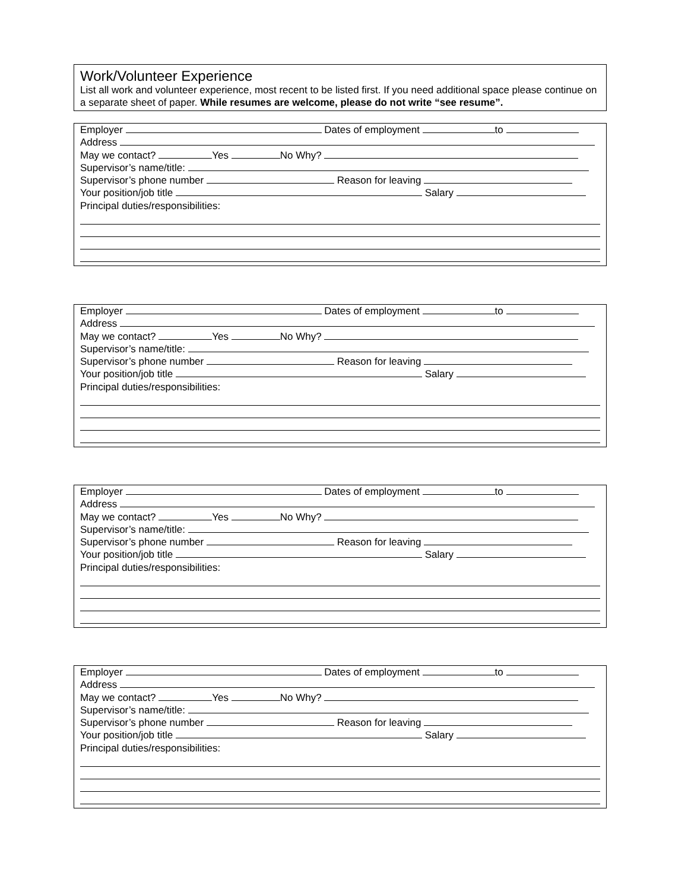Work/Volunteer Experience
List all work and volunteer experience, most recent to be listed first. If you need additional space please continue on a separate sheet of paper. While resumes are welcome, please do not write “see resume”.
Employer Dates of employment to
Address
May we contact? Yes No Why?
Supervisor’s name/title:
Supervisor’s phone number Reason for leaving
Your position/job title Salary
Principal duties/responsibilities:
Employer Dates of employment to
Address
May we contact? Yes No Why?
Supervisor’s name/title:
Supervisor’s phone number Reason for leaving
Your position/job title Salary
Principal duties/responsibilities:
Employer Dates of employment to
Address
May we contact? Yes No Why?
Supervisor’s name/title:
Supervisor’s phone number Reason for leaving
Your position/job title Salary
Principal duties/responsibilities:
Employer Dates of employment to
Address
May we contact? Yes No Why?
Supervisor’s name/title:
Supervisor’s phone number Reason for leaving
Your position/job title Salary
Principal duties/responsibilities: